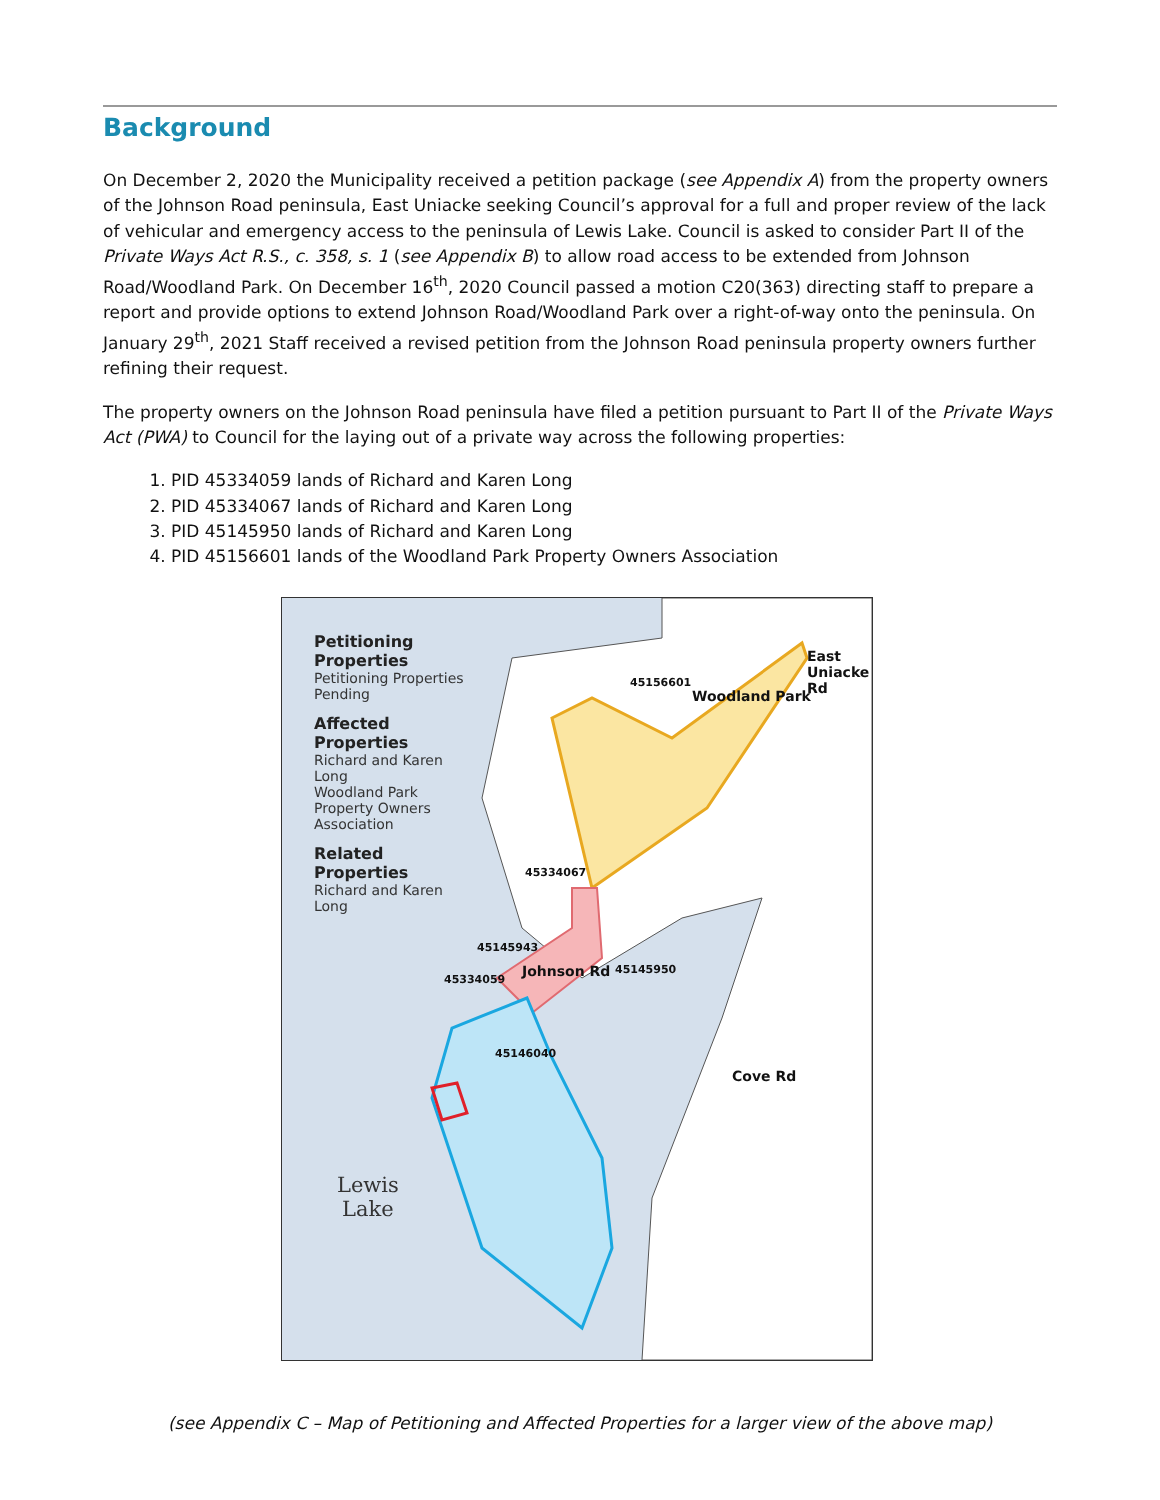Background
On December 2, 2020 the Municipality received a petition package (see Appendix A) from the property owners of the Johnson Road peninsula, East Uniacke seeking Council’s approval for a full and proper review of the lack of vehicular and emergency access to the peninsula of Lewis Lake. Council is asked to consider Part II of the Private Ways Act R.S., c. 358, s. 1 (see Appendix B) to allow road access to be extended from Johnson Road/Woodland Park. On December 16<sup>th</sup>, 2020 Council passed a motion C20(363) directing staff to prepare a report and provide options to extend Johnson Road/Woodland Park over a right-of-way onto the peninsula. On January 29<sup>th</sup>, 2021 Staff received a revised petition from the Johnson Road peninsula property owners further refining their request.
The property owners on the Johnson Road peninsula have filed a petition pursuant to Part II of the Private Ways Act (PWA) to Council for the laying out of a private way across the following properties:
1. PID 45334059 lands of Richard and Karen Long
2. PID 45334067 lands of Richard and Karen Long
3. PID 45145950 lands of Richard and Karen Long
4. PID 45156601 lands of the Woodland Park Property Owners Association
Petitioning Properties
Petitioning Properties
Pending
Affected Properties
Richard and Karen Long
Woodland Park Property Owners Association
Related Properties
Richard and Karen Long
Lewis
Lake
45156601
Woodland Park
East Uniacke Rd
45334067
45145943
Johnson Rd 45145950
45334059
45146040
Cove Rd
(see Appendix C – Map of Petitioning and Affected Properties for a larger view of the above map)